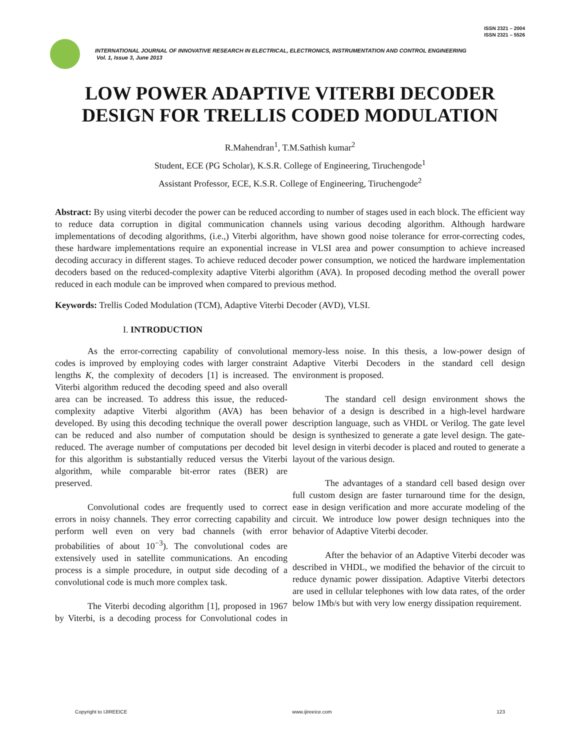ISSN 2321 – 2004
ISSN 2321 – 5526
INTERNATIONAL JOURNAL OF INNOVATIVE RESEARCH IN ELECTRICAL, ELECTRONICS, INSTRUMENTATION AND CONTROL ENGINEERING
Vol. 1, Issue 3, June 2013
LOW POWER ADAPTIVE VITERBI DECODER DESIGN FOR TRELLIS CODED MODULATION
R.Mahendran<sup>1</sup>, T.M.Sathish kumar<sup>2</sup>
Student, ECE (PG Scholar), K.S.R. College of Engineering, Tiruchengode<sup>1</sup>
Assistant Professor, ECE, K.S.R. College of Engineering, Tiruchengode<sup>2</sup>
Abstract: By using viterbi decoder the power can be reduced according to number of stages used in each block. The efficient way to reduce data corruption in digital communication channels using various decoding algorithm. Although hardware implementations of decoding algorithms, (i.e.,) Viterbi algorithm, have shown good noise tolerance for error-correcting codes, these hardware implementations require an exponential increase in VLSI area and power consumption to achieve increased decoding accuracy in different stages. To achieve reduced decoder power consumption, we noticed the hardware implementation decoders based on the reduced-complexity adaptive Viterbi algorithm (AVA). In proposed decoding method the overall power reduced in each module can be improved when compared to previous method.
Keywords: Trellis Coded Modulation (TCM), Adaptive Viterbi Decoder (AVD), VLSI.
I. INTRODUCTION
As the error-correcting capability of convolutional codes is improved by employing codes with larger constraint lengths K, the complexity of decoders [1] is increased. The Viterbi algorithm reduced the decoding speed and also overall area can be increased. To address this issue, the reduced-complexity adaptive Viterbi algorithm (AVA) has been developed. By using this decoding technique the overall power can be reduced and also number of computation should be reduced. The average number of computations per decoded bit for this algorithm is substantially reduced versus the Viterbi algorithm, while comparable bit-error rates (BER) are preserved.
Convolutional codes are frequently used to correct errors in noisy channels. They error correcting capability and perform well even on very bad channels (with error probabilities of about 10<sup>−3</sup>). The convolutional codes are extensively used in satellite communications. An encoding process is a simple procedure, in output side decoding of a convolutional code is much more complex task.
The Viterbi decoding algorithm [1], proposed in 1967 by Viterbi, is a decoding process for Convolutional codes in memory-less noise. In this thesis, a low-power design of Adaptive Viterbi Decoders in the standard cell design environment is proposed.
The standard cell design environment shows the behavior of a design is described in a high-level hardware description language, such as VHDL or Verilog. The gate level design is synthesized to generate a gate level design. The gate-level design in viterbi decoder is placed and routed to generate a layout of the various design.
The advantages of a standard cell based design over full custom design are faster turnaround time for the design, ease in design verification and more accurate modeling of the circuit. We introduce low power design techniques into the behavior of Adaptive Viterbi decoder.
After the behavior of an Adaptive Viterbi decoder was described in VHDL, we modified the behavior of the circuit to reduce dynamic power dissipation. Adaptive Viterbi detectors are used in cellular telephones with low data rates, of the order below 1Mb/s but with very low energy dissipation requirement.
Copyright to IJIREEICE www.ijireeice.com 123